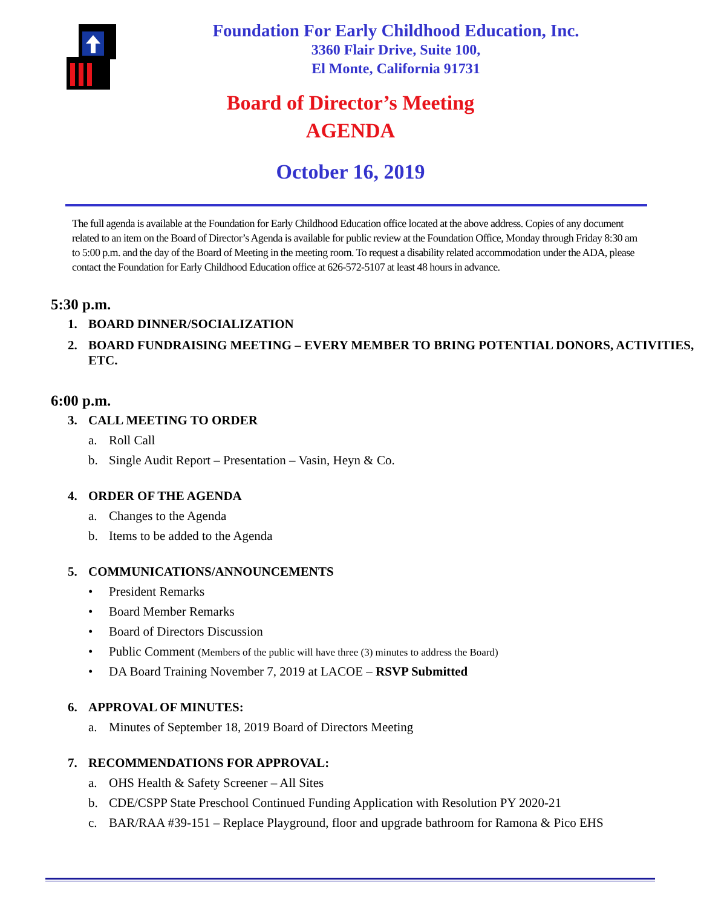Foundation For Early Childhood Education, Inc.
3360 Flair Drive, Suite 100,
El Monte, California 91731
Board of Director’s Meeting
AGENDA
October 16, 2019
The full agenda is available at the Foundation for Early Childhood Education office located at the above address. Copies of any document related to an item on the Board of Director’s Agenda is available for public review at the Foundation Office, Monday through Friday 8:30 am to 5:00 p.m. and the day of the Board of Meeting in the meeting room. To request a disability related accommodation under the ADA, please contact the Foundation for Early Childhood Education office at 626-572-5107 at least 48 hours in advance.
5:30 p.m.
1. BOARD DINNER/SOCIALIZATION
2. BOARD FUNDRAISING MEETING – EVERY MEMBER TO BRING POTENTIAL DONORS, ACTIVITIES, ETC.
6:00 p.m.
3. CALL MEETING TO ORDER
a. Roll Call
b. Single Audit Report – Presentation – Vasin, Heyn & Co.
4. ORDER OF THE AGENDA
a. Changes to the Agenda
b. Items to be added to the Agenda
5. COMMUNICATIONS/ANNOUNCEMENTS
• President Remarks
• Board Member Remarks
• Board of Directors Discussion
• Public Comment (Members of the public will have three (3) minutes to address the Board)
• DA Board Training November 7, 2019 at LACOE – RSVP Submitted
6. APPROVAL OF MINUTES:
a. Minutes of September 18, 2019 Board of Directors Meeting
7. RECOMMENDATIONS FOR APPROVAL:
a. OHS Health & Safety Screener – All Sites
b. CDE/CSPP State Preschool Continued Funding Application with Resolution PY 2020-21
c. BAR/RAA #39-151 – Replace Playground, floor and upgrade bathroom for Ramona & Pico EHS